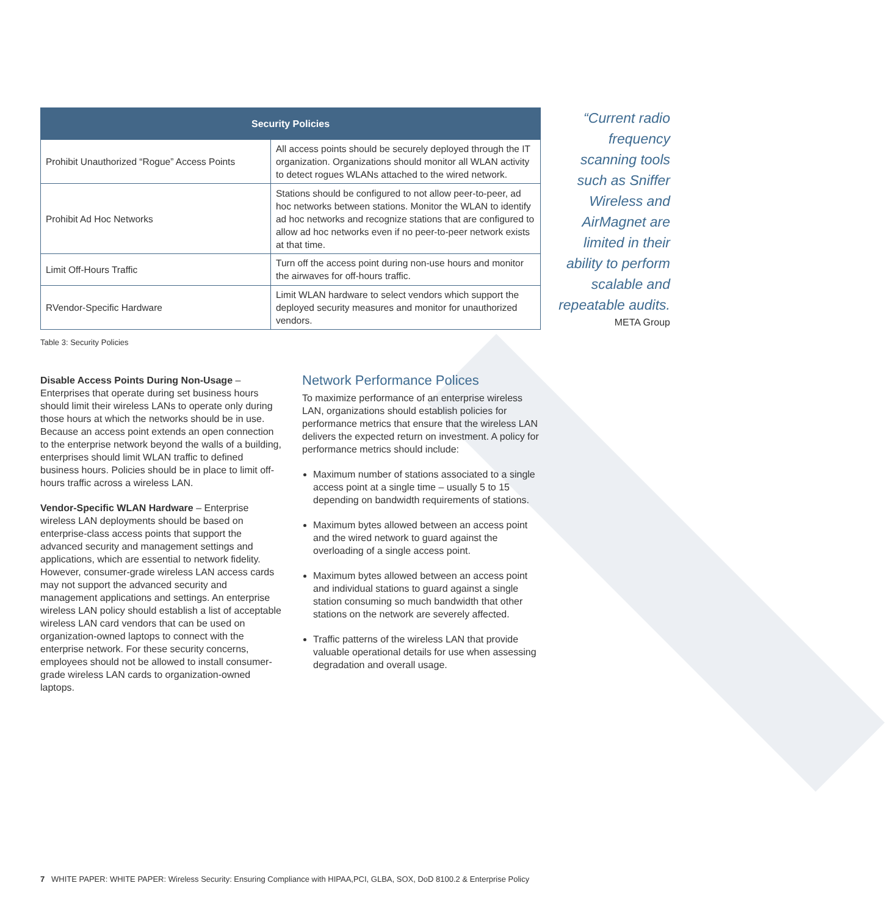| Security Policies | |
| --- | --- |
| Prohibit Unauthorized “Rogue” Access Points | All access points should be securely deployed through the IT organization. Organizations should monitor all WLAN activity to detect rogues WLANs attached to the wired network. |
| Prohibit Ad Hoc Networks | Stations should be configured to not allow peer-to-peer, ad hoc networks between stations. Monitor the WLAN to identify ad hoc networks and recognize stations that are configured to allow ad hoc networks even if no peer-to-peer network exists at that time. |
| Limit Off-Hours Traffic | Turn off the access point during non-use hours and monitor the airwaves for off-hours traffic. |
| RVendor-Specific Hardware | Limit WLAN hardware to select vendors which support the deployed security measures and monitor for unauthorized vendors. |
“Current radio frequency scanning tools such as Sniffer Wireless and AirMagnet are limited in their ability to perform scalable and repeatable audits.
META Group
Table 3: Security Policies
Disable Access Points During Non-Usage – Enterprises that operate during set business hours should limit their wireless LANs to operate only during those hours at which the networks should be in use. Because an access point extends an open connection to the enterprise network beyond the walls of a building, enterprises should limit WLAN traffic to defined business hours. Policies should be in place to limit off-hours traffic across a wireless LAN.
Vendor-Specific WLAN Hardware – Enterprise wireless LAN deployments should be based on enterprise-class access points that support the advanced security and management settings and applications, which are essential to network fidelity. However, consumer-grade wireless LAN access cards may not support the advanced security and management applications and settings. An enterprise wireless LAN policy should establish a list of acceptable wireless LAN card vendors that can be used on organization-owned laptops to connect with the enterprise network. For these security concerns, employees should not be allowed to install consumer-grade wireless LAN cards to organization-owned laptops.
Network Performance Polices
To maximize performance of an enterprise wireless LAN, organizations should establish policies for performance metrics that ensure that the wireless LAN delivers the expected return on investment. A policy for performance metrics should include:
Maximum number of stations associated to a single access point at a single time – usually 5 to 15 depending on bandwidth requirements of stations.
Maximum bytes allowed between an access point and the wired network to guard against the overloading of a single access point.
Maximum bytes allowed between an access point and individual stations to guard against a single station consuming so much bandwidth that other stations on the network are severely affected.
Traffic patterns of the wireless LAN that provide valuable operational details for use when assessing degradation and overall usage.
7 WHITE PAPER: WHITE PAPER: Wireless Security: Ensuring Compliance with HIPAA,PCI, GLBA, SOX, DoD 8100.2 & Enterprise Policy